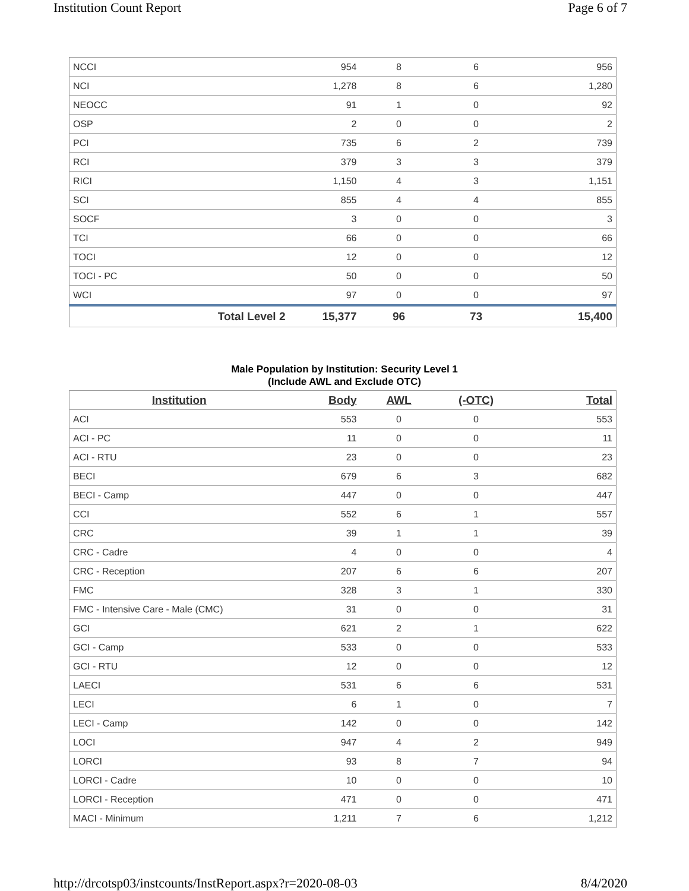Institution Count Report Page 6 of 7
| NCCI | | 954 | 8 | 6 | 956 |
| NCI | | 1,278 | 8 | 6 | 1,280 |
| NEOCC | | 91 | 1 | 0 | 92 |
| OSP | | 2 | 0 | 0 | 2 |
| PCI | | 735 | 6 | 2 | 739 |
| RCI | | 379 | 3 | 3 | 379 |
| RICI | | 1,150 | 4 | 3 | 1,151 |
| SCI | | 855 | 4 | 4 | 855 |
| SOCF | | 3 | 0 | 0 | 3 |
| TCI | | 66 | 0 | 0 | 66 |
| TOCI | | 12 | 0 | 0 | 12 |
| TOCI - PC | | 50 | 0 | 0 | 50 |
| WCI | | 97 | 0 | 0 | 97 |
| | Total Level 2 | 15,377 | 96 | 73 | 15,400 |
Male Population by Institution: Security Level 1
(Include AWL and Exclude OTC)
| Institution | Body | AWL | (-OTC) | Total |
| --- | --- | --- | --- | --- |
| ACI | 553 | 0 | 0 | 553 |
| ACI - PC | 11 | 0 | 0 | 11 |
| ACI - RTU | 23 | 0 | 0 | 23 |
| BECI | 679 | 6 | 3 | 682 |
| BECI - Camp | 447 | 0 | 0 | 447 |
| CCI | 552 | 6 | 1 | 557 |
| CRC | 39 | 1 | 1 | 39 |
| CRC - Cadre | 4 | 0 | 0 | 4 |
| CRC - Reception | 207 | 6 | 6 | 207 |
| FMC | 328 | 3 | 1 | 330 |
| FMC - Intensive Care - Male (CMC) | 31 | 0 | 0 | 31 |
| GCI | 621 | 2 | 1 | 622 |
| GCI - Camp | 533 | 0 | 0 | 533 |
| GCI - RTU | 12 | 0 | 0 | 12 |
| LAECI | 531 | 6 | 6 | 531 |
| LECI | 6 | 1 | 0 | 7 |
| LECI - Camp | 142 | 0 | 0 | 142 |
| LOCI | 947 | 4 | 2 | 949 |
| LORCI | 93 | 8 | 7 | 94 |
| LORCI - Cadre | 10 | 0 | 0 | 10 |
| LORCI - Reception | 471 | 0 | 0 | 471 |
| MACI - Minimum | 1,211 | 7 | 6 | 1,212 |
http://drcotsp03/instcounts/InstReport.aspx?r=2020-08-03 8/4/2020